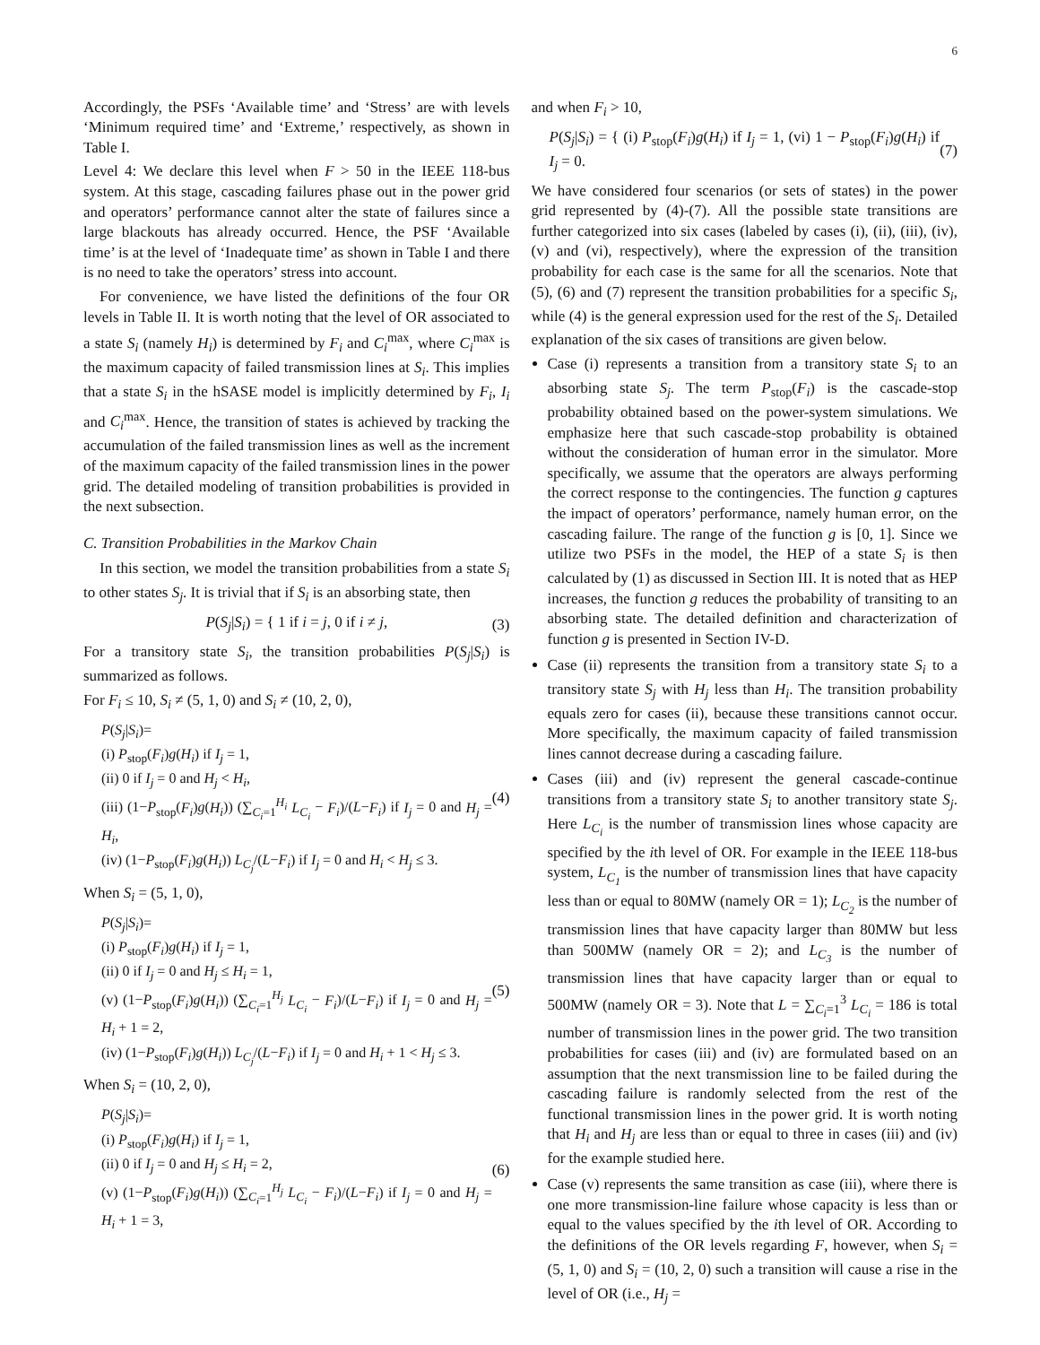6
Accordingly, the PSFs ‘Available time’ and ‘Stress’ are with levels ‘Minimum required time’ and ‘Extreme,’ respectively, as shown in Table I.
Level 4: We declare this level when F > 50 in the IEEE 118-bus system. At this stage, cascading failures phase out in the power grid and operators’ performance cannot alter the state of failures since a large blackouts has already occurred. Hence, the PSF ‘Available time’ is at the level of ‘Inadequate time’ as shown in Table I and there is no need to take the operators’ stress into account.
For convenience, we have listed the definitions of the four OR levels in Table II. It is worth noting that the level of OR associated to a state S<sub>i</sub> (namely H<sub>i</sub>) is determined by F<sub>i</sub> and C<sub>i</sub><sup>max</sup>, where C<sub>i</sub><sup>max</sup> is the maximum capacity of failed transmission lines at S<sub>i</sub>. This implies that a state S<sub>i</sub> in the hSASE model is implicitly determined by F<sub>i</sub>, I<sub>i</sub> and C<sub>i</sub><sup>max</sup>. Hence, the transition of states is achieved by tracking the accumulation of the failed transmission lines as well as the increment of the maximum capacity of the failed transmission lines in the power grid. The detailed modeling of transition probabilities is provided in the next subsection.
C. Transition Probabilities in the Markov Chain
In this section, we model the transition probabilities from a state S<sub>i</sub> to other states S<sub>j</sub>. It is trivial that if S<sub>i</sub> is an absorbing state, then
P(S<sub>j</sub>|S<sub>i</sub>) = { 1 if i = j, 0 if i ≠ j,
(3)
For a transitory state S<sub>i</sub>, the transition probabilities P(S<sub>j</sub>|S<sub>i</sub>) is summarized as follows.
For F<sub>i</sub> ≤ 10, S<sub>i</sub> ≠ (5, 1, 0) and S<sub>i</sub> ≠ (10, 2, 0),
P(S<sub>j</sub>|S<sub>i</sub>)=
(i) P<sub>stop</sub>(F<sub>i</sub>)g(H<sub>i</sub>) if I<sub>j</sub> = 1,
(ii) 0 if I<sub>j</sub> = 0 and H<sub>j</sub> < H<sub>i</sub>,
(iii) (1−P<sub>stop</sub>(F<sub>i</sub>)g(H<sub>i</sub>)) (∑<sub>C<sub>i</sub>=1</sub><sup>H<sub>i</sub></sup> L<sub>C<sub>i</sub></sub> − F<sub>i</sub>)/(L−F<sub>i</sub>) if I<sub>j</sub> = 0 and H<sub>j</sub> = H<sub>i</sub>,
(iv) (1−P<sub>stop</sub>(F<sub>i</sub>)g(H<sub>i</sub>)) L<sub>C<sub>j</sub></sub>/(L−F<sub>i</sub>) if I<sub>j</sub> = 0 and H<sub>i</sub> < H<sub>j</sub> ≤ 3.
(4)
When S<sub>i</sub> = (5, 1, 0),
P(S<sub>j</sub>|S<sub>i</sub>)=
(i) P<sub>stop</sub>(F<sub>i</sub>)g(H<sub>i</sub>) if I<sub>j</sub> = 1,
(ii) 0 if I<sub>j</sub> = 0 and H<sub>j</sub> ≤ H<sub>i</sub> = 1,
(v) (1−P<sub>stop</sub>(F<sub>i</sub>)g(H<sub>i</sub>)) (∑<sub>C<sub>i</sub>=1</sub><sup>H<sub>j</sub></sup> L<sub>C<sub>i</sub></sub> − F<sub>i</sub>)/(L−F<sub>i</sub>) if I<sub>j</sub> = 0 and H<sub>j</sub> = H<sub>i</sub> + 1 = 2,
(iv) (1−P<sub>stop</sub>(F<sub>i</sub>)g(H<sub>i</sub>)) L<sub>C<sub>j</sub></sub>/(L−F<sub>i</sub>) if I<sub>j</sub> = 0 and H<sub>i</sub> + 1 < H<sub>j</sub> ≤ 3.
(5)
When S<sub>i</sub> = (10, 2, 0),
P(S<sub>j</sub>|S<sub>i</sub>)=
(i) P<sub>stop</sub>(F<sub>i</sub>)g(H<sub>i</sub>) if I<sub>j</sub> = 1,
(ii) 0 if I<sub>j</sub> = 0 and H<sub>j</sub> ≤ H<sub>i</sub> = 2,
(v) (1−P<sub>stop</sub>(F<sub>i</sub>)g(H<sub>i</sub>)) (∑<sub>C<sub>i</sub>=1</sub><sup>H<sub>j</sub></sup> L<sub>C<sub>i</sub></sub> − F<sub>i</sub>)/(L−F<sub>i</sub>) if I<sub>j</sub> = 0 and H<sub>j</sub> = H<sub>i</sub> + 1 = 3,
(6)
and when F<sub>i</sub> > 10,
P(S<sub>j</sub>|S<sub>i</sub>) = { (i) P<sub>stop</sub>(F<sub>i</sub>)g(H<sub>i</sub>) if I<sub>j</sub> = 1, (vi) 1 − P<sub>stop</sub>(F<sub>i</sub>)g(H<sub>i</sub>) if I<sub>j</sub> = 0.
(7)
We have considered four scenarios (or sets of states) in the power grid represented by (4)-(7). All the possible state transitions are further categorized into six cases (labeled by cases (i), (ii), (iii), (iv), (v) and (vi), respectively), where the expression of the transition probability for each case is the same for all the scenarios. Note that (5), (6) and (7) represent the transition probabilities for a specific S<sub>i</sub>, while (4) is the general expression used for the rest of the S<sub>i</sub>. Detailed explanation of the six cases of transitions are given below.
Case (i) represents a transition from a transitory state S<sub>i</sub> to an absorbing state S<sub>j</sub>. The term P<sub>stop</sub>(F<sub>i</sub>) is the cascade-stop probability obtained based on the power-system simulations. We emphasize here that such cascade-stop probability is obtained without the consideration of human error in the simulator. More specifically, we assume that the operators are always performing the correct response to the contingencies. The function g captures the impact of operators’ performance, namely human error, on the cascading failure. The range of the function g is [0, 1]. Since we utilize two PSFs in the model, the HEP of a state S<sub>i</sub> is then calculated by (1) as discussed in Section III. It is noted that as HEP increases, the function g reduces the probability of transiting to an absorbing state. The detailed definition and characterization of function g is presented in Section IV-D.
Case (ii) represents the transition from a transitory state S<sub>i</sub> to a transitory state S<sub>j</sub> with H<sub>j</sub> less than H<sub>i</sub>. The transition probability equals zero for cases (ii), because these transitions cannot occur. More specifically, the maximum capacity of failed transmission lines cannot decrease during a cascading failure.
Cases (iii) and (iv) represent the general cascade-continue transitions from a transitory state S<sub>i</sub> to another transitory state S<sub>j</sub>. Here L<sub>C<sub>i</sub></sub> is the number of transmission lines whose capacity are specified by the ith level of OR. For example in the IEEE 118-bus system, L<sub>C<sub>1</sub></sub> is the number of transmission lines that have capacity less than or equal to 80MW (namely OR = 1); L<sub>C<sub>2</sub></sub> is the number of transmission lines that have capacity larger than 80MW but less than 500MW (namely OR = 2); and L<sub>C<sub>3</sub></sub> is the number of transmission lines that have capacity larger than or equal to 500MW (namely OR = 3). Note that L = ∑<sub>C<sub>i</sub>=1</sub><sup>3</sup> L<sub>C<sub>i</sub></sub> = 186 is total number of transmission lines in the power grid. The two transition probabilities for cases (iii) and (iv) are formulated based on an assumption that the next transmission line to be failed during the cascading failure is randomly selected from the rest of the functional transmission lines in the power grid. It is worth noting that H<sub>i</sub> and H<sub>j</sub> are less than or equal to three in cases (iii) and (iv) for the example studied here.
Case (v) represents the same transition as case (iii), where there is one more transmission-line failure whose capacity is less than or equal to the values specified by the ith level of OR. According to the definitions of the OR levels regarding F, however, when S<sub>i</sub> = (5, 1, 0) and S<sub>i</sub> = (10, 2, 0) such a transition will cause a rise in the level of OR (i.e., H<sub>j</sub> =